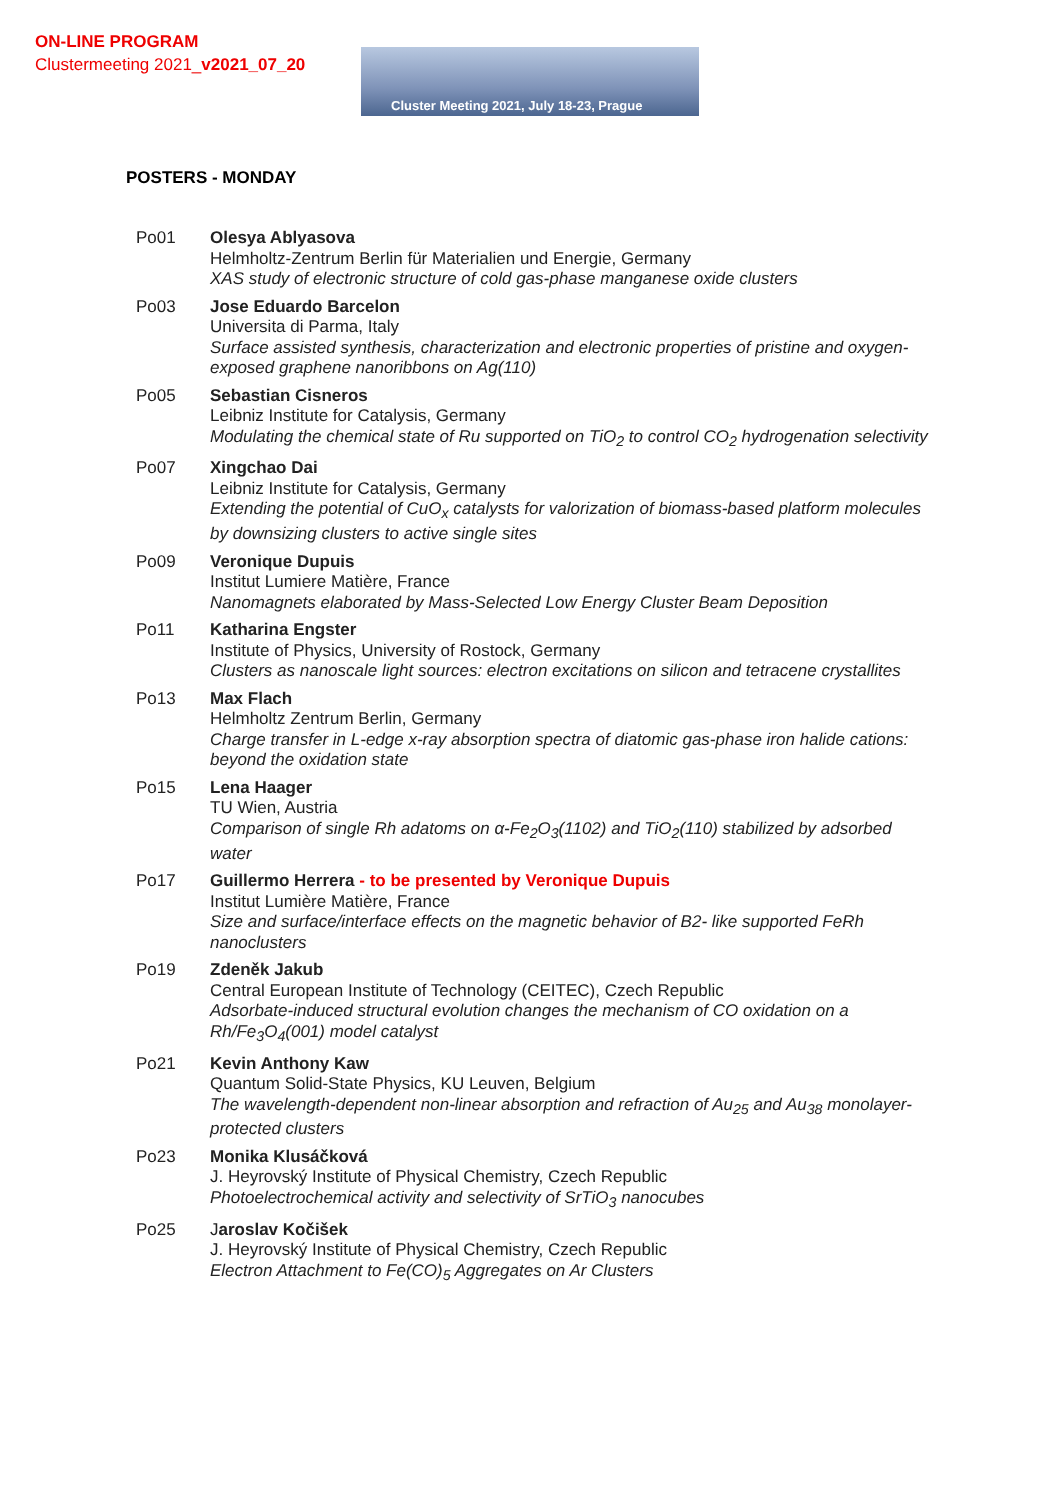ON-LINE PROGRAM
Clustermeeting 2021_v2021_07_20
Cluster Meeting 2021, July 18-23, Prague
POSTERS - MONDAY
| Po01 | Olesya Ablyasova Helmholtz-Zentrum Berlin für Materialien und Energie, Germany XAS study of electronic structure of cold gas-phase manganese oxide clusters |
| Po03 | Jose Eduardo Barcelon Universita di Parma, Italy Surface assisted synthesis, characterization and electronic properties of pristine and oxygen-exposed graphene nanoribbons on Ag(110) |
| Po05 | Sebastian Cisneros Leibniz Institute for Catalysis, Germany Modulating the chemical state of Ru supported on TiO<sub>2</sub> to control CO<sub>2</sub> hydrogenation selectivity |
| Po07 | Xingchao Dai Leibniz Institute for Catalysis, Germany Extending the potential of CuO<sub>x</sub> catalysts for valorization of biomass-based platform molecules by downsizing clusters to active single sites |
| Po09 | Veronique Dupuis Institut Lumiere Matière, France Nanomagnets elaborated by Mass-Selected Low Energy Cluster Beam Deposition |
| Po11 | Katharina Engster Institute of Physics, University of Rostock, Germany Clusters as nanoscale light sources: electron excitations on silicon and tetracene crystallites |
| Po13 | Max Flach Helmholtz Zentrum Berlin, Germany Charge transfer in L-edge x-ray absorption spectra of diatomic gas-phase iron halide cations: beyond the oxidation state |
| Po15 | Lena Haager TU Wien, Austria Comparison of single Rh adatoms on α-Fe<sub>2</sub>O<sub>3</sub>(1102) and TiO<sub>2</sub>(110) stabilized by adsorbed water |
| Po17 | Guillermo Herrera - to be presented by Veronique Dupuis Institut Lumière Matière, France Size and surface/interface effects on the magnetic behavior of B2- like supported FeRh nanoclusters |
| Po19 | Zdeněk Jakub Central European Institute of Technology (CEITEC), Czech Republic Adsorbate-induced structural evolution changes the mechanism of CO oxidation on a Rh/Fe<sub>3</sub>O<sub>4</sub>(001) model catalyst |
| Po21 | Kevin Anthony Kaw Quantum Solid-State Physics, KU Leuven, Belgium The wavelength-dependent non-linear absorption and refraction of Au<sub>25</sub> and Au<sub>38</sub> monolayer-protected clusters |
| Po23 | Monika Klusáčková J. Heyrovský Institute of Physical Chemistry, Czech Republic Photoelectrochemical activity and selectivity of SrTiO<sub>3</sub> nanocubes |
| Po25 | J aroslav Kočišek J. Heyrovský Institute of Physical Chemistry, Czech Republic Electron Attachment to Fe(CO)<sub>5</sub> Aggregates on Ar Clusters |